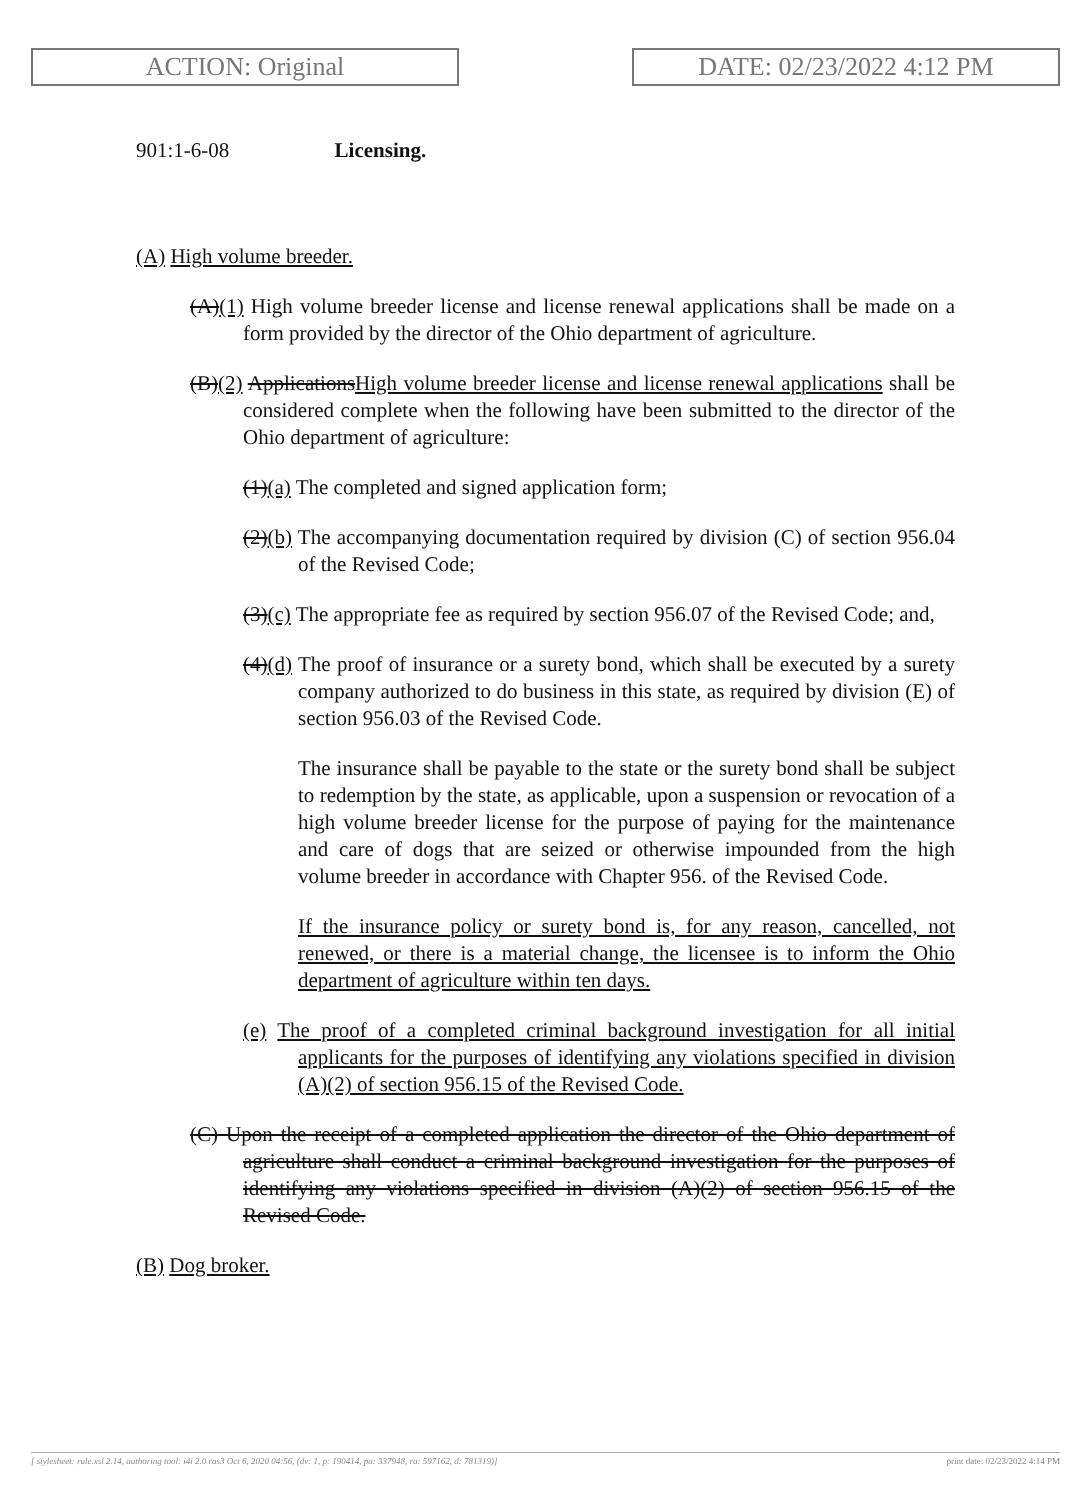ACTION: Original DATE: 02/23/2022 4:12 PM
901:1-6-08 Licensing.
(A) High volume breeder.
(A)(1) High volume breeder license and license renewal applications shall be made on a form provided by the director of the Ohio department of agriculture.
(B)(2) ApplicationsHigh volume breeder license and license renewal applications shall be considered complete when the following have been submitted to the director of the Ohio department of agriculture:
(1)(a) The completed and signed application form;
(2)(b) The accompanying documentation required by division (C) of section 956.04 of the Revised Code;
(3)(c) The appropriate fee as required by section 956.07 of the Revised Code; and,
(4)(d) The proof of insurance or a surety bond, which shall be executed by a surety company authorized to do business in this state, as required by division (E) of section 956.03 of the Revised Code.
The insurance shall be payable to the state or the surety bond shall be subject to redemption by the state, as applicable, upon a suspension or revocation of a high volume breeder license for the purpose of paying for the maintenance and care of dogs that are seized or otherwise impounded from the high volume breeder in accordance with Chapter 956. of the Revised Code.
If the insurance policy or surety bond is, for any reason, cancelled, not renewed, or there is a material change, the licensee is to inform the Ohio department of agriculture within ten days.
(e) The proof of a completed criminal background investigation for all initial applicants for the purposes of identifying any violations specified in division (A)(2) of section 956.15 of the Revised Code.
(C) Upon the receipt of a completed application the director of the Ohio department of agriculture shall conduct a criminal background investigation for the purposes of identifying any violations specified in division (A)(2) of section 956.15 of the Revised Code.
(B) Dog broker.
[ stylesheet: rule.xsl 2.14, authoring tool: i4i 2.0 ras3 Oct 6, 2020 04:56, (dv: 1, p: 190414, pa: 337948, ra: 597162, d: 781319)] print date: 02/23/2022 4:14 PM